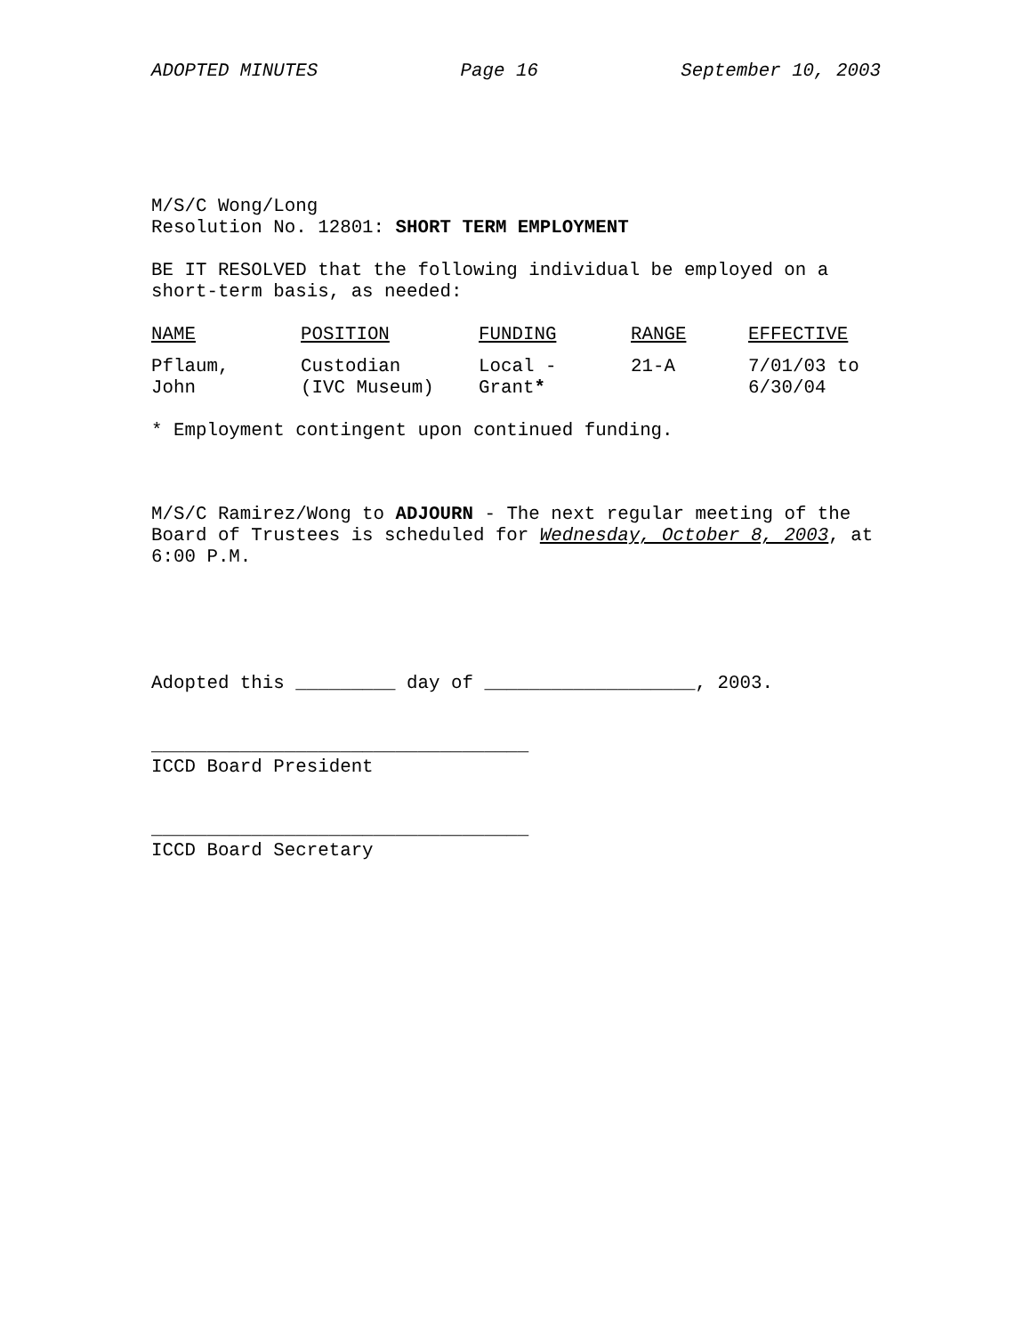ADOPTED MINUTES Page 16 September 10, 2003
M/S/C Wong/Long
Resolution No. 12801: SHORT TERM EMPLOYMENT
BE IT RESOLVED that the following individual be employed on a
short-term basis, as needed:
| NAME | POSITION | FUNDING | RANGE | EFFECTIVE |
| Pflaum, John | Custodian (IVC Museum) | Local - Grant * | 21-A | 7/01/03 to 6/30/04 |
* Employment contingent upon continued funding.
M/S/C Ramirez/Wong to ADJOURN - The next regular meeting of the
Board of Trustees is scheduled for Wednesday, October 8, 2003, at
6:00 P.M.
Adopted this _________ day of ___________________, 2003.
__________________________________
ICCD Board President
__________________________________
ICCD Board Secretary